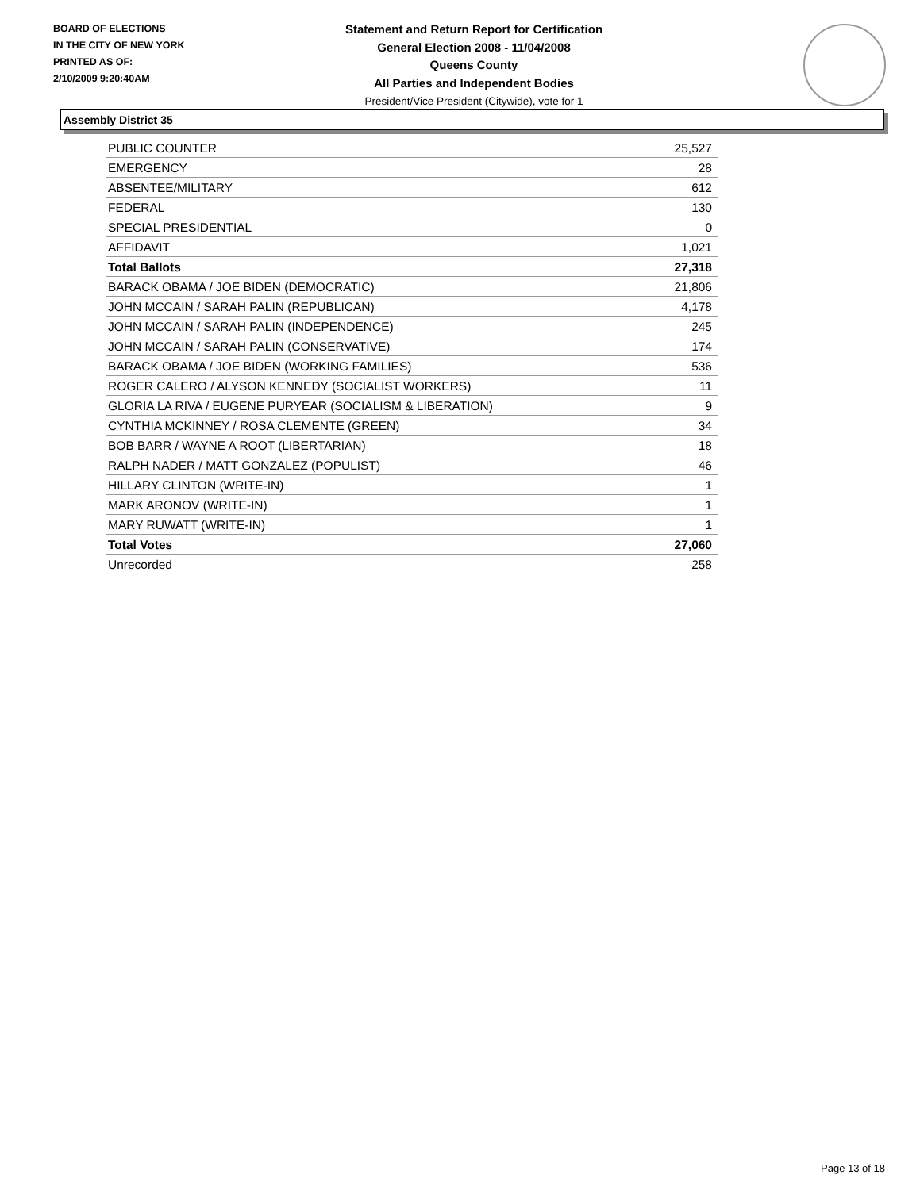BOARD OF ELECTIONS
IN THE CITY OF NEW YORK
PRINTED AS OF:
2/10/2009 9:20:40AM
Statement and Return Report for Certification
General Election 2008 - 11/04/2008
Queens County
All Parties and Independent Bodies
President/Vice President (Citywide), vote for 1
Assembly District 35
| PUBLIC COUNTER | 25,527 |
| EMERGENCY | 28 |
| ABSENTEE/MILITARY | 612 |
| FEDERAL | 130 |
| SPECIAL PRESIDENTIAL | 0 |
| AFFIDAVIT | 1,021 |
| Total Ballots | 27,318 |
| BARACK OBAMA / JOE BIDEN (DEMOCRATIC) | 21,806 |
| JOHN MCCAIN / SARAH PALIN (REPUBLICAN) | 4,178 |
| JOHN MCCAIN / SARAH PALIN (INDEPENDENCE) | 245 |
| JOHN MCCAIN / SARAH PALIN (CONSERVATIVE) | 174 |
| BARACK OBAMA / JOE BIDEN (WORKING FAMILIES) | 536 |
| ROGER CALERO / ALYSON KENNEDY (SOCIALIST WORKERS) | 11 |
| GLORIA LA RIVA / EUGENE PURYEAR (SOCIALISM & LIBERATION) | 9 |
| CYNTHIA MCKINNEY / ROSA CLEMENTE (GREEN) | 34 |
| BOB BARR / WAYNE A ROOT (LIBERTARIAN) | 18 |
| RALPH NADER / MATT GONZALEZ (POPULIST) | 46 |
| HILLARY CLINTON (WRITE-IN) | 1 |
| MARK ARONOV (WRITE-IN) | 1 |
| MARY RUWATT (WRITE-IN) | 1 |
| Total Votes | 27,060 |
| Unrecorded | 258 |
Page 13 of 18